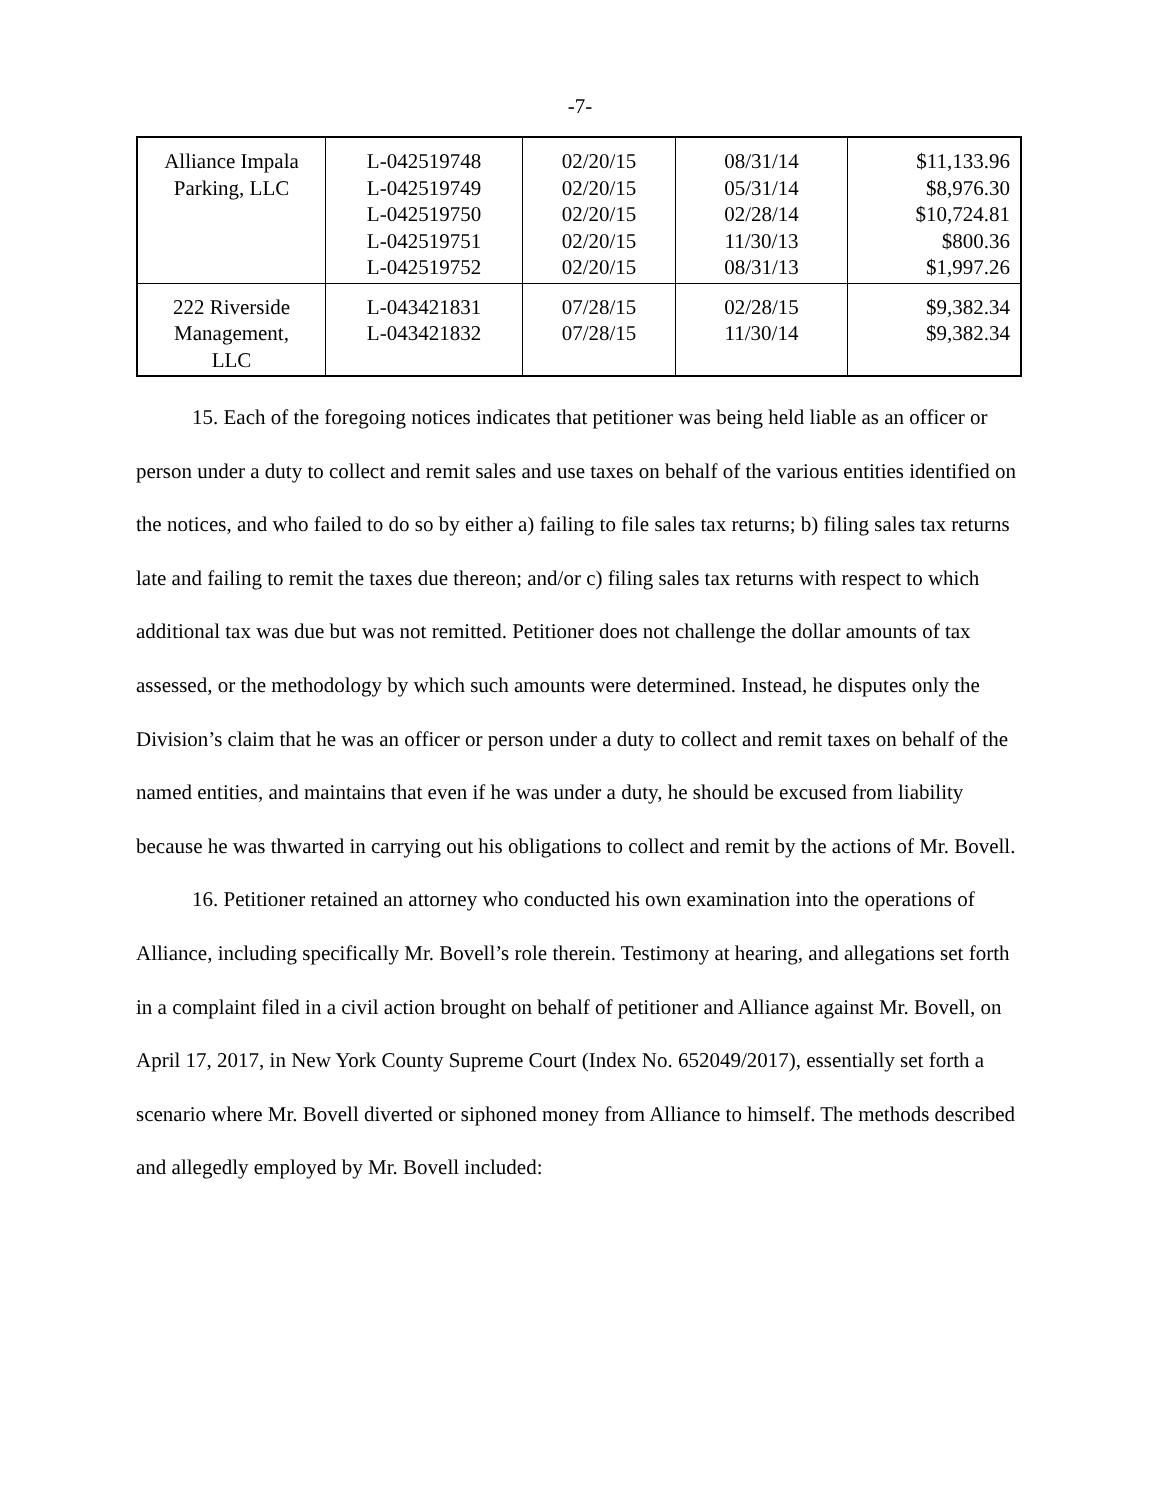-7-
| Alliance Impala Parking, LLC | L-042519748 L-042519749 L-042519750 L-042519751 L-042519752 | 02/20/15 02/20/15 02/20/15 02/20/15 02/20/15 | 08/31/14 05/31/14 02/28/14 11/30/13 08/31/13 | $11,133.96 $8,976.30 $10,724.81 $800.36 $1,997.26 |
| 222 Riverside Management, LLC | L-043421831 L-043421832 | 07/28/15 07/28/15 | 02/28/15 11/30/14 | $9,382.34 $9,382.34 |
15. Each of the foregoing notices indicates that petitioner was being held liable as an officer or person under a duty to collect and remit sales and use taxes on behalf of the various entities identified on the notices, and who failed to do so by either a) failing to file sales tax returns; b) filing sales tax returns late and failing to remit the taxes due thereon; and/or c) filing sales tax returns with respect to which additional tax was due but was not remitted. Petitioner does not challenge the dollar amounts of tax assessed, or the methodology by which such amounts were determined. Instead, he disputes only the Division’s claim that he was an officer or person under a duty to collect and remit taxes on behalf of the named entities, and maintains that even if he was under a duty, he should be excused from liability because he was thwarted in carrying out his obligations to collect and remit by the actions of Mr. Bovell.
16. Petitioner retained an attorney who conducted his own examination into the operations of Alliance, including specifically Mr. Bovell’s role therein. Testimony at hearing, and allegations set forth in a complaint filed in a civil action brought on behalf of petitioner and Alliance against Mr. Bovell, on April 17, 2017, in New York County Supreme Court (Index No. 652049/2017), essentially set forth a scenario where Mr. Bovell diverted or siphoned money from Alliance to himself. The methods described and allegedly employed by Mr. Bovell included: